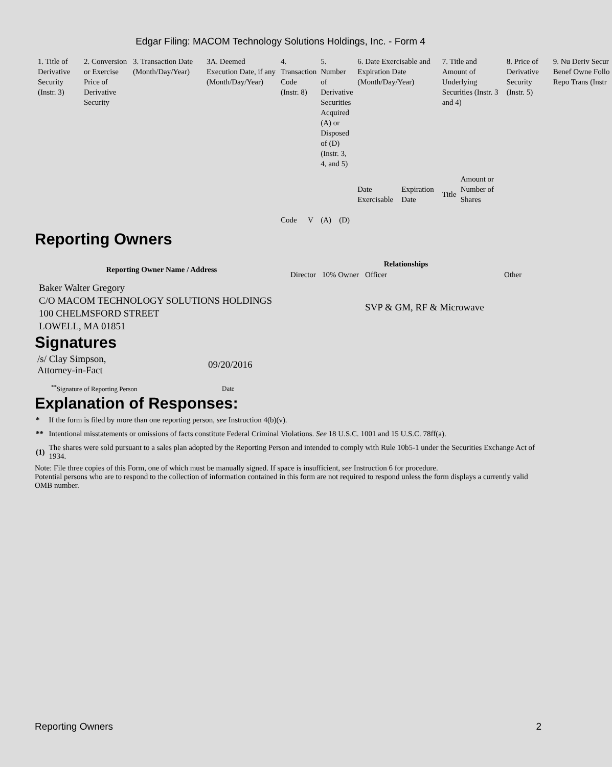Edgar Filing: MACOM Technology Solutions Holdings, Inc. - Form 4
| 1. Title of Derivative Security (Instr. 3) | 2. Conversion or Exercise Price of Derivative Security | 3. Transaction Date (Month/Day/Year) | 3A. Deemed Execution Date, if any (Month/Day/Year) | 4. Transaction Code (Instr. 8) | | 5. Number of Derivative Securities Acquired (A) or Disposed of (D) (Instr. 3, 4, and 5) | | 6. Date Exercisable and Expiration Date (Month/Day/Year) | | 7. Title and Amount of Underlying Securities (Instr. 3 and 4) | | 8. Price of Derivative Security (Instr. 5) | 9. Nu Deriv Secur Benef Owne Follo Repo Trans (Instr |
| | | | | Code | V | (A) | (D) | Date Exercisable | Expiration Date | Title | Amount or Number of Shares | | |
Reporting Owners
| Reporting Owner Name / Address | Relationships | | | |
| --- | --- | --- | --- | --- |
| | Director | 10% Owner | Officer | Other |
| Baker Walter Gregory C/O MACOM TECHNOLOGY SOLUTIONS HOLDINGS 100 CHELMSFORD STREET LOWELL, MA 01851 | | | SVP & GM, RF & Microwave | |
Signatures
| /s/ Clay Simpson, Attorney-in-Fact | 09/20/2016 |
| <sup>**</sup> Signature of Reporting Person | Date |
Explanation of Responses:
| * | If the form is filed by more than one reporting person, see Instruction 4(b)(v). |
| ** | Intentional misstatements or omissions of facts constitute Federal Criminal Violations. See 18 U.S.C. 1001 and 15 U.S.C. 78ff(a). |
| (1) | The shares were sold pursuant to a sales plan adopted by the Reporting Person and intended to comply with Rule 10b5-1 under the Securities Exchange Act of 1934. |
Note: File three copies of this Form, one of which must be manually signed. If space is insufficient, see Instruction 6 for procedure.
Potential persons who are to respond to the collection of information contained in this form are not required to respond unless the form displays a currently valid OMB number.
Reporting Owners 2